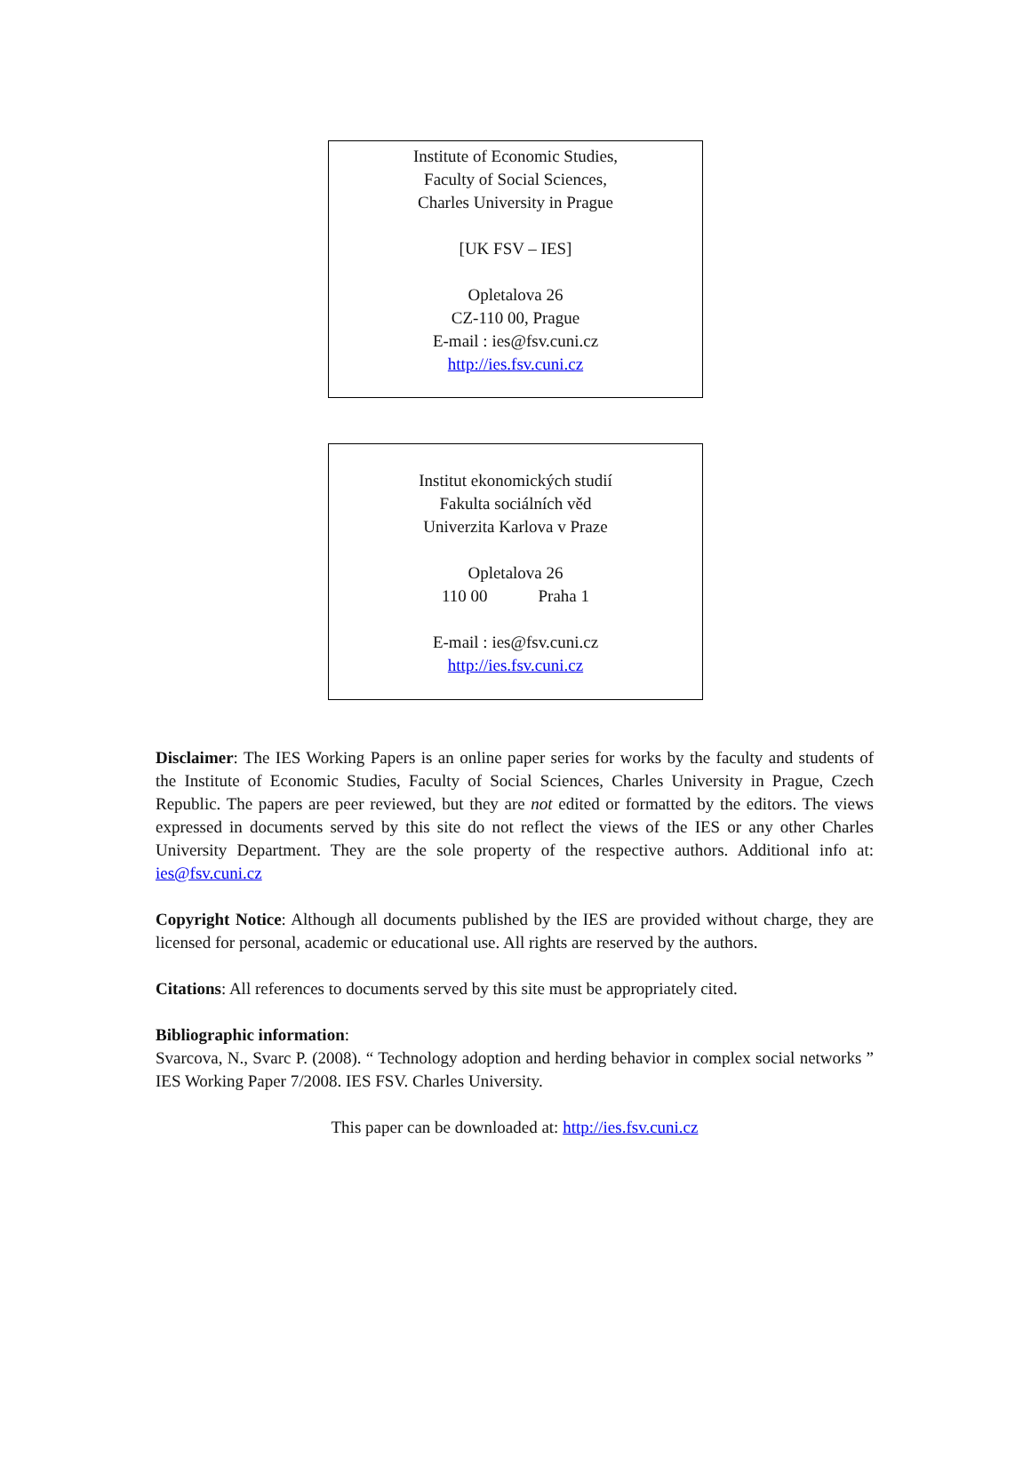Institute of Economic Studies,
Faculty of Social Sciences,
Charles University in Prague
[UK FSV – IES]
Opletalova 26
CZ-110 00, Prague
E-mail : ies@fsv.cuni.cz
http://ies.fsv.cuni.cz
Institut ekonomických studií
Fakulta sociálních věd
Univerzita Karlova v Praze
Opletalova 26
110 00 Praha 1
E-mail : ies@fsv.cuni.cz
http://ies.fsv.cuni.cz
Disclaimer: The IES Working Papers is an online paper series for works by the faculty and students of the Institute of Economic Studies, Faculty of Social Sciences, Charles University in Prague, Czech Republic. The papers are peer reviewed, but they are not edited or formatted by the editors. The views expressed in documents served by this site do not reflect the views of the IES or any other Charles University Department. They are the sole property of the respective authors. Additional info at: ies@fsv.cuni.cz
Copyright Notice: Although all documents published by the IES are provided without charge, they are licensed for personal, academic or educational use. All rights are reserved by the authors.
Citations: All references to documents served by this site must be appropriately cited.
Bibliographic information:
Svarcova, N., Svarc P. (2008). “ Technology adoption and herding behavior in complex social networks ” IES Working Paper 7/2008. IES FSV. Charles University.
This paper can be downloaded at: http://ies.fsv.cuni.cz